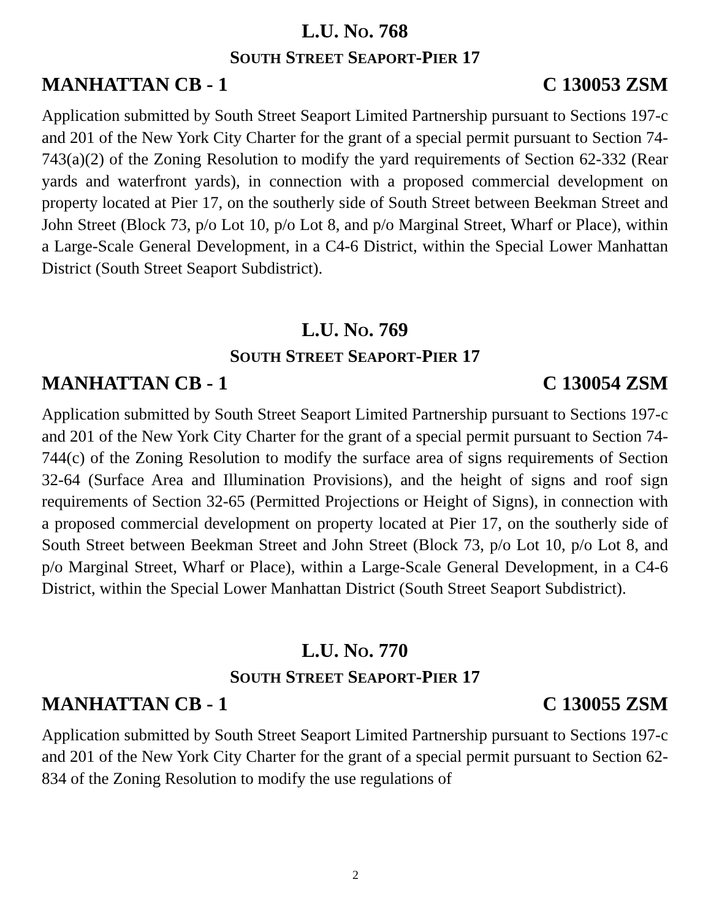L.U. NO. 768
SOUTH STREET SEAPORT-PIER 17
MANHATTAN CB - 1 C 130053 ZSM
Application submitted by South Street Seaport Limited Partnership pursuant to Sections 197-c and 201 of the New York City Charter for the grant of a special permit pursuant to Section 74-743(a)(2) of the Zoning Resolution to modify the yard requirements of Section 62-332 (Rear yards and waterfront yards), in connection with a proposed commercial development on property located at Pier 17, on the southerly side of South Street between Beekman Street and John Street (Block 73, p/o Lot 10, p/o Lot 8, and p/o Marginal Street, Wharf or Place), within a Large-Scale General Development, in a C4-6 District, within the Special Lower Manhattan District (South Street Seaport Subdistrict).
L.U. NO. 769
SOUTH STREET SEAPORT-PIER 17
MANHATTAN CB - 1 C 130054 ZSM
Application submitted by South Street Seaport Limited Partnership pursuant to Sections 197-c and 201 of the New York City Charter for the grant of a special permit pursuant to Section 74-744(c) of the Zoning Resolution to modify the surface area of signs requirements of Section 32-64 (Surface Area and Illumination Provisions), and the height of signs and roof sign requirements of Section 32-65 (Permitted Projections or Height of Signs), in connection with a proposed commercial development on property located at Pier 17, on the southerly side of South Street between Beekman Street and John Street (Block 73, p/o Lot 10, p/o Lot 8, and p/o Marginal Street, Wharf or Place), within a Large-Scale General Development, in a C4-6 District, within the Special Lower Manhattan District (South Street Seaport Subdistrict).
L.U. NO. 770
SOUTH STREET SEAPORT-PIER 17
MANHATTAN CB - 1 C 130055 ZSM
Application submitted by South Street Seaport Limited Partnership pursuant to Sections 197-c and 201 of the New York City Charter for the grant of a special permit pursuant to Section 62-834 of the Zoning Resolution to modify the use regulations of
2